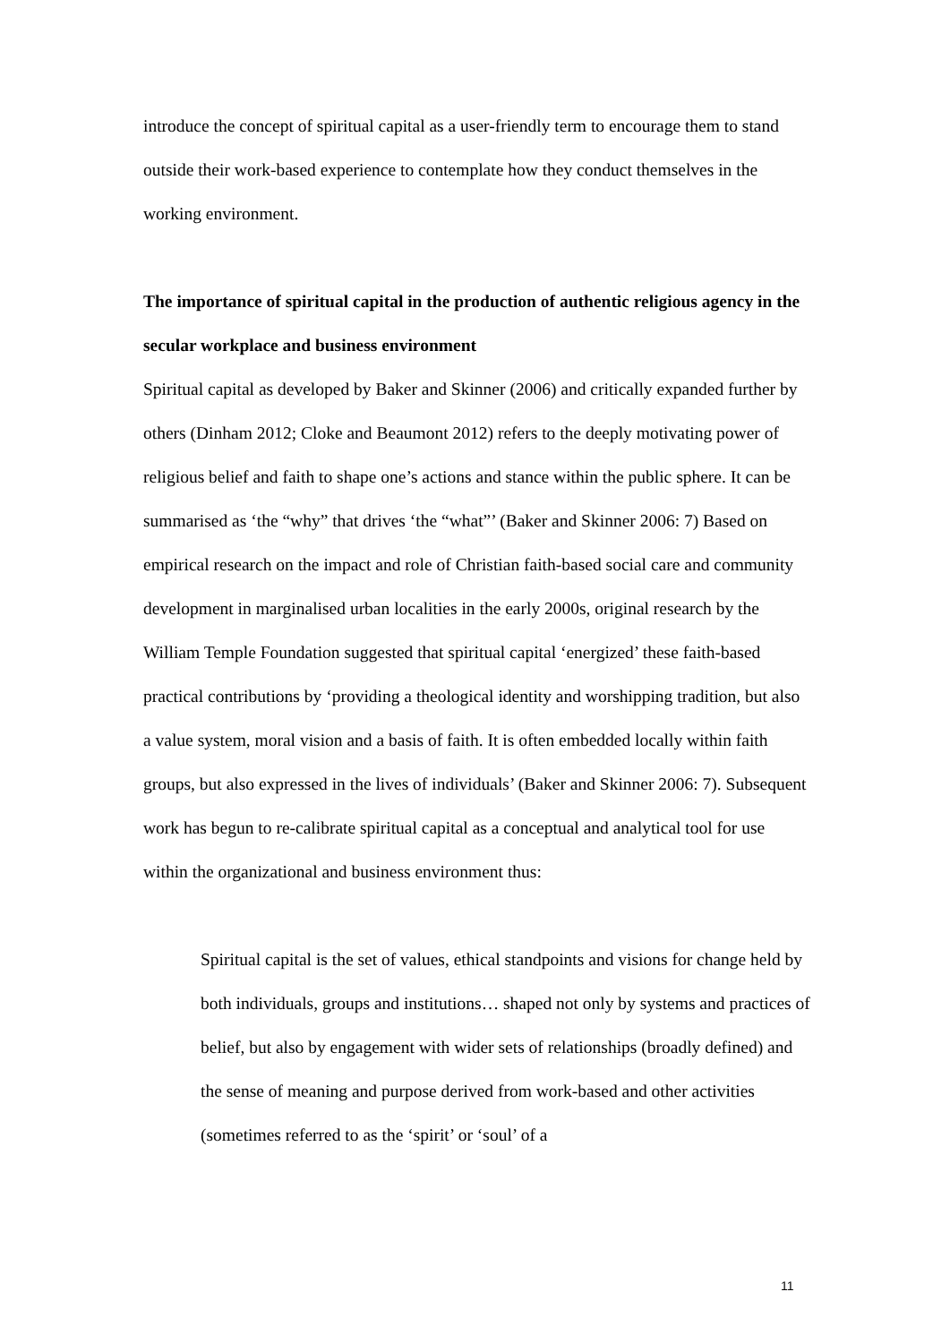introduce the concept of spiritual capital as a user-friendly term to encourage them to stand outside their work-based experience to contemplate how they conduct themselves in the working environment.
The importance of spiritual capital in the production of authentic religious agency in the secular workplace and business environment
Spiritual capital as developed by Baker and Skinner (2006) and critically expanded further by others (Dinham 2012; Cloke and Beaumont 2012) refers to the deeply motivating power of religious belief and faith to shape one’s actions and stance within the public sphere. It can be summarised as ‘the “why” that drives ‘the “what”’ (Baker and Skinner 2006: 7) Based on empirical research on the impact and role of Christian faith-based social care and community development in marginalised urban localities in the early 2000s, original research by the William Temple Foundation suggested that spiritual capital ‘energized’ these faith-based practical contributions by ‘providing a theological identity and worshipping tradition, but also a value system, moral vision and a basis of faith. It is often embedded locally within faith groups, but also expressed in the lives of individuals’ (Baker and Skinner 2006: 7). Subsequent work has begun to re-calibrate spiritual capital as a conceptual and analytical tool for use within the organizational and business environment thus:
Spiritual capital is the set of values, ethical standpoints and visions for change held by both individuals, groups and institutions… shaped not only by systems and practices of belief, but also by engagement with wider sets of relationships (broadly defined) and the sense of meaning and purpose derived from work-based and other activities (sometimes referred to as the ‘spirit’ or ‘soul’ of a
11